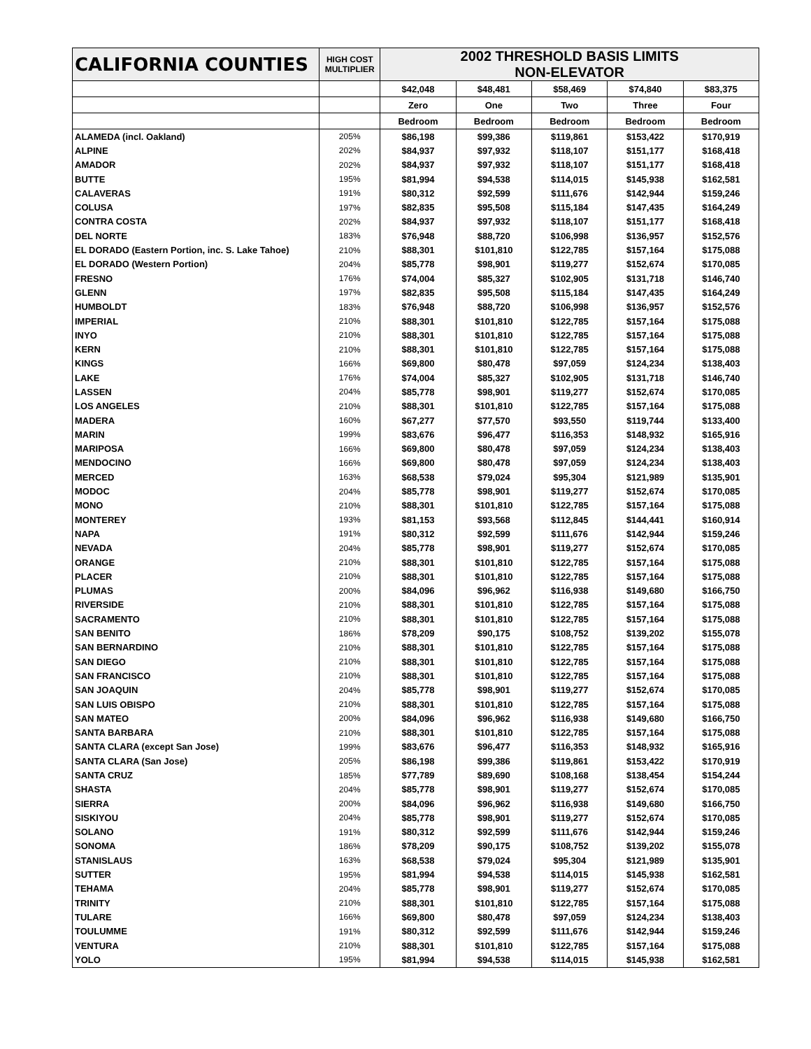| CALIFORNIA COUNTIES | HIGH COST MULTIPLIER | 2002 THRESHOLD BASIS LIMITS NON-ELEVATOR | | | | |
| --- | --- | --- | --- | --- | --- | --- |
| | | $42,048 | $48,481 | $58,469 | $74,840 | $83,375 |
| | | Zero | One | Two | Three | Four |
| | | Bedroom | Bedroom | Bedroom | Bedroom | Bedroom |
| ALAMEDA (incl. Oakland) | 205% | $86,198 | $99,386 | $119,861 | $153,422 | $170,919 |
| ALPINE | 202% | $84,937 | $97,932 | $118,107 | $151,177 | $168,418 |
| AMADOR | 202% | $84,937 | $97,932 | $118,107 | $151,177 | $168,418 |
| BUTTE | 195% | $81,994 | $94,538 | $114,015 | $145,938 | $162,581 |
| CALAVERAS | 191% | $80,312 | $92,599 | $111,676 | $142,944 | $159,246 |
| COLUSA | 197% | $82,835 | $95,508 | $115,184 | $147,435 | $164,249 |
| CONTRA COSTA | 202% | $84,937 | $97,932 | $118,107 | $151,177 | $168,418 |
| DEL NORTE | 183% | $76,948 | $88,720 | $106,998 | $136,957 | $152,576 |
| EL DORADO (Eastern Portion, inc. S. Lake Tahoe) | 210% | $88,301 | $101,810 | $122,785 | $157,164 | $175,088 |
| EL DORADO (Western Portion) | 204% | $85,778 | $98,901 | $119,277 | $152,674 | $170,085 |
| FRESNO | 176% | $74,004 | $85,327 | $102,905 | $131,718 | $146,740 |
| GLENN | 197% | $82,835 | $95,508 | $115,184 | $147,435 | $164,249 |
| HUMBOLDT | 183% | $76,948 | $88,720 | $106,998 | $136,957 | $152,576 |
| IMPERIAL | 210% | $88,301 | $101,810 | $122,785 | $157,164 | $175,088 |
| INYO | 210% | $88,301 | $101,810 | $122,785 | $157,164 | $175,088 |
| KERN | 210% | $88,301 | $101,810 | $122,785 | $157,164 | $175,088 |
| KINGS | 166% | $69,800 | $80,478 | $97,059 | $124,234 | $138,403 |
| LAKE | 176% | $74,004 | $85,327 | $102,905 | $131,718 | $146,740 |
| LASSEN | 204% | $85,778 | $98,901 | $119,277 | $152,674 | $170,085 |
| LOS ANGELES | 210% | $88,301 | $101,810 | $122,785 | $157,164 | $175,088 |
| MADERA | 160% | $67,277 | $77,570 | $93,550 | $119,744 | $133,400 |
| MARIN | 199% | $83,676 | $96,477 | $116,353 | $148,932 | $165,916 |
| MARIPOSA | 166% | $69,800 | $80,478 | $97,059 | $124,234 | $138,403 |
| MENDOCINO | 166% | $69,800 | $80,478 | $97,059 | $124,234 | $138,403 |
| MERCED | 163% | $68,538 | $79,024 | $95,304 | $121,989 | $135,901 |
| MODOC | 204% | $85,778 | $98,901 | $119,277 | $152,674 | $170,085 |
| MONO | 210% | $88,301 | $101,810 | $122,785 | $157,164 | $175,088 |
| MONTEREY | 193% | $81,153 | $93,568 | $112,845 | $144,441 | $160,914 |
| NAPA | 191% | $80,312 | $92,599 | $111,676 | $142,944 | $159,246 |
| NEVADA | 204% | $85,778 | $98,901 | $119,277 | $152,674 | $170,085 |
| ORANGE | 210% | $88,301 | $101,810 | $122,785 | $157,164 | $175,088 |
| PLACER | 210% | $88,301 | $101,810 | $122,785 | $157,164 | $175,088 |
| PLUMAS | 200% | $84,096 | $96,962 | $116,938 | $149,680 | $166,750 |
| RIVERSIDE | 210% | $88,301 | $101,810 | $122,785 | $157,164 | $175,088 |
| SACRAMENTO | 210% | $88,301 | $101,810 | $122,785 | $157,164 | $175,088 |
| SAN BENITO | 186% | $78,209 | $90,175 | $108,752 | $139,202 | $155,078 |
| SAN BERNARDINO | 210% | $88,301 | $101,810 | $122,785 | $157,164 | $175,088 |
| SAN DIEGO | 210% | $88,301 | $101,810 | $122,785 | $157,164 | $175,088 |
| SAN FRANCISCO | 210% | $88,301 | $101,810 | $122,785 | $157,164 | $175,088 |
| SAN JOAQUIN | 204% | $85,778 | $98,901 | $119,277 | $152,674 | $170,085 |
| SAN LUIS OBISPO | 210% | $88,301 | $101,810 | $122,785 | $157,164 | $175,088 |
| SAN MATEO | 200% | $84,096 | $96,962 | $116,938 | $149,680 | $166,750 |
| SANTA BARBARA | 210% | $88,301 | $101,810 | $122,785 | $157,164 | $175,088 |
| SANTA CLARA (except San Jose) | 199% | $83,676 | $96,477 | $116,353 | $148,932 | $165,916 |
| SANTA CLARA (San Jose) | 205% | $86,198 | $99,386 | $119,861 | $153,422 | $170,919 |
| SANTA CRUZ | 185% | $77,789 | $89,690 | $108,168 | $138,454 | $154,244 |
| SHASTA | 204% | $85,778 | $98,901 | $119,277 | $152,674 | $170,085 |
| SIERRA | 200% | $84,096 | $96,962 | $116,938 | $149,680 | $166,750 |
| SISKIYOU | 204% | $85,778 | $98,901 | $119,277 | $152,674 | $170,085 |
| SOLANO | 191% | $80,312 | $92,599 | $111,676 | $142,944 | $159,246 |
| SONOMA | 186% | $78,209 | $90,175 | $108,752 | $139,202 | $155,078 |
| STANISLAUS | 163% | $68,538 | $79,024 | $95,304 | $121,989 | $135,901 |
| SUTTER | 195% | $81,994 | $94,538 | $114,015 | $145,938 | $162,581 |
| TEHAMA | 204% | $85,778 | $98,901 | $119,277 | $152,674 | $170,085 |
| TRINITY | 210% | $88,301 | $101,810 | $122,785 | $157,164 | $175,088 |
| TULARE | 166% | $69,800 | $80,478 | $97,059 | $124,234 | $138,403 |
| TOULUMME | 191% | $80,312 | $92,599 | $111,676 | $142,944 | $159,246 |
| VENTURA | 210% | $88,301 | $101,810 | $122,785 | $157,164 | $175,088 |
| YOLO | 195% | $81,994 | $94,538 | $114,015 | $145,938 | $162,581 |